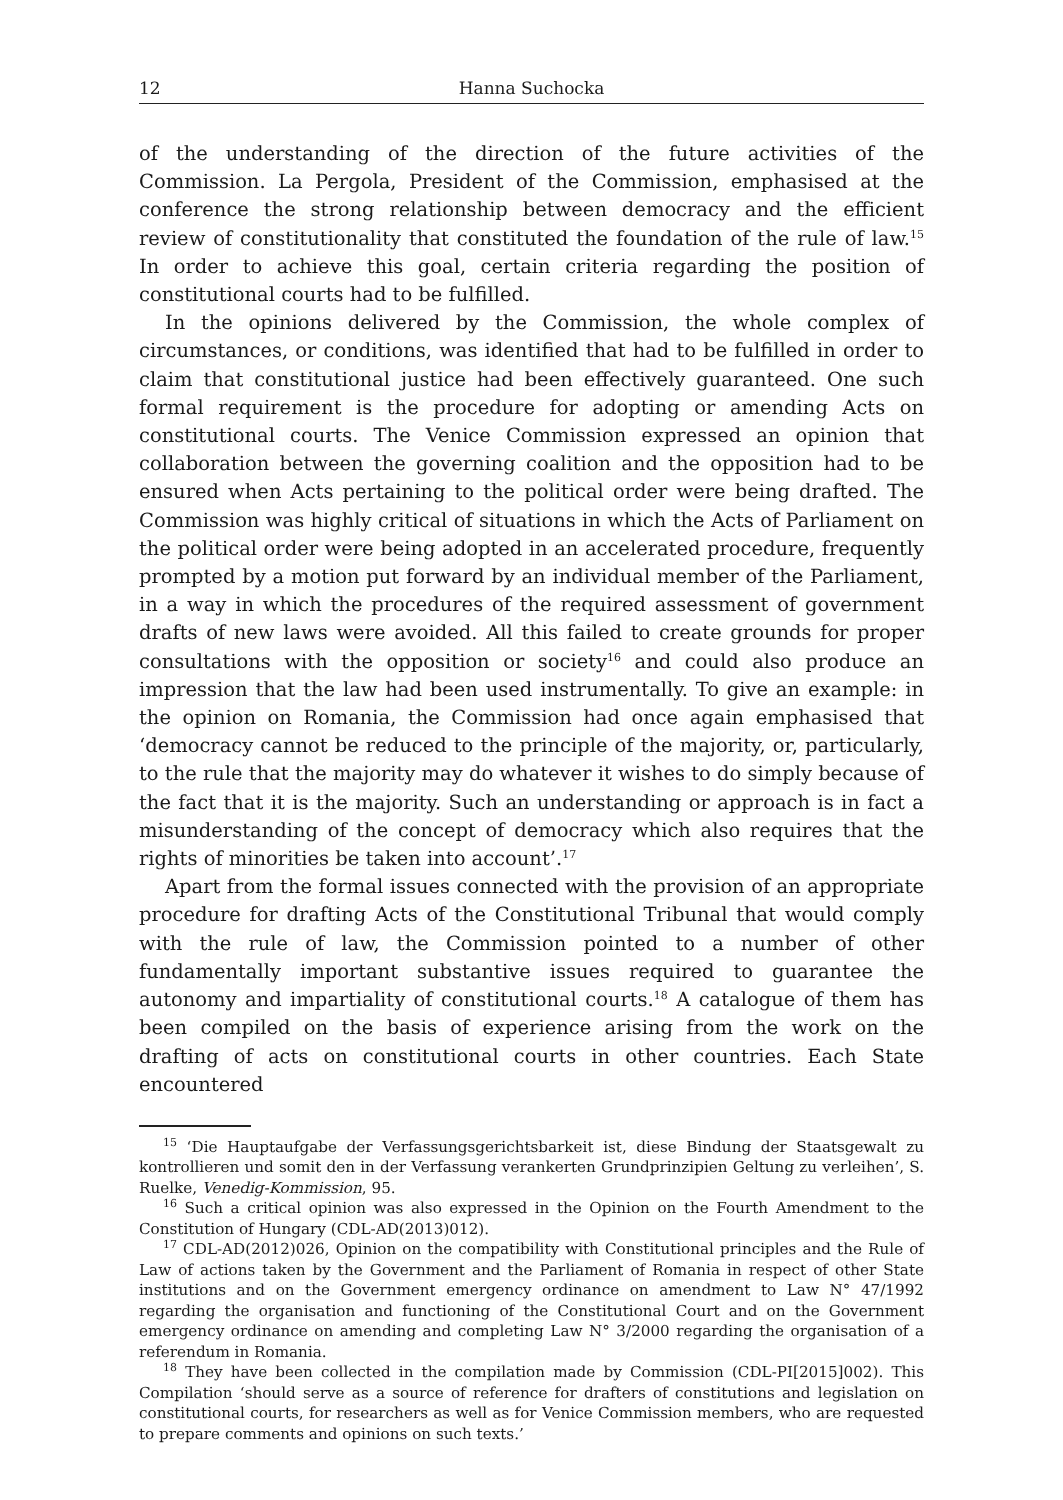12 Hanna Suchocka
of the understanding of the direction of the future activities of the Commission. La Pergola, President of the Commission, emphasised at the conference the strong relationship between democracy and the efficient review of constitutionality that constituted the foundation of the rule of law.<sup>15</sup> In order to achieve this goal, certain criteria regarding the position of constitutional courts had to be fulfilled.
In the opinions delivered by the Commission, the whole complex of circumstances, or conditions, was identified that had to be fulfilled in order to claim that constitutional justice had been effectively guaranteed. One such formal requirement is the procedure for adopting or amending Acts on constitutional courts. The Venice Commission expressed an opinion that collaboration between the governing coalition and the opposition had to be ensured when Acts pertaining to the political order were being drafted. The Commission was highly critical of situations in which the Acts of Parliament on the political order were being adopted in an accelerated procedure, frequently prompted by a motion put forward by an individual member of the Parliament, in a way in which the procedures of the required assessment of government drafts of new laws were avoided. All this failed to create grounds for proper consultations with the opposition or society<sup>16</sup> and could also produce an impression that the law had been used instrumentally. To give an example: in the opinion on Romania, the Commission had once again emphasised that ‘democracy cannot be reduced to the principle of the majority, or, particularly, to the rule that the majority may do whatever it wishes to do simply because of the fact that it is the majority. Such an understanding or approach is in fact a misunderstanding of the concept of democracy which also requires that the rights of minorities be taken into account’.<sup>17</sup>
Apart from the formal issues connected with the provision of an appropriate procedure for drafting Acts of the Constitutional Tribunal that would comply with the rule of law, the Commission pointed to a number of other fundamentally important substantive issues required to guarantee the autonomy and impartiality of constitutional courts.<sup>18</sup> A catalogue of them has been compiled on the basis of experience arising from the work on the drafting of acts on constitutional courts in other countries. Each State encountered
<sup>15</sup> ‘Die Hauptaufgabe der Verfassungsgerichtsbarkeit ist, diese Bindung der Staatsgewalt zu kontrollieren und somit den in der Verfassung verankerten Grundprinzipien Geltung zu verleihen’, S. Ruelke, Venedig-Kommission, 95.
<sup>16</sup> Such a critical opinion was also expressed in the Opinion on the Fourth Amendment to the Constitution of Hungary (CDL-AD(2013)012).
<sup>17</sup> CDL-AD(2012)026, Opinion on the compatibility with Constitutional principles and the Rule of Law of actions taken by the Government and the Parliament of Romania in respect of other State institutions and on the Government emergency ordinance on amendment to Law N° 47/1992 regarding the organisation and functioning of the Constitutional Court and on the Government emergency ordinance on amending and completing Law N° 3/2000 regarding the organisation of a referendum in Romania.
<sup>18</sup> They have been collected in the compilation made by Commission (CDL-PI[2015]002). This Compilation ‘should serve as a source of reference for drafters of constitutions and legislation on constitutional courts, for researchers as well as for Venice Commission members, who are requested to prepare comments and opinions on such texts.’